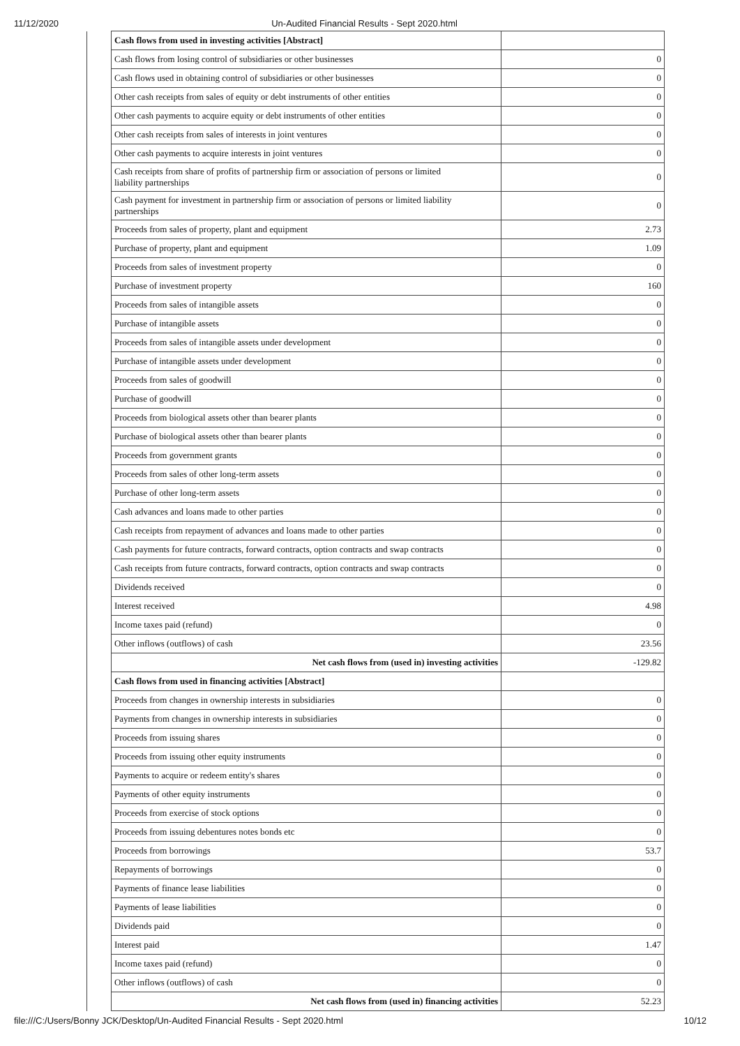11/12/2020 Un-Audited Financial Results - Sept 2020.html
| | Cash flows from used in investing activities [Abstract] | |
| | Cash flows from losing control of subsidiaries or other businesses | 0 |
| | Cash flows used in obtaining control of subsidiaries or other businesses | 0 |
| | Other cash receipts from sales of equity or debt instruments of other entities | 0 |
| | Other cash payments to acquire equity or debt instruments of other entities | 0 |
| | Other cash receipts from sales of interests in joint ventures | 0 |
| | Other cash payments to acquire interests in joint ventures | 0 |
| | Cash receipts from share of profits of partnership firm or association of persons or limited liability partnerships | 0 |
| | Cash payment for investment in partnership firm or association of persons or limited liability partnerships | 0 |
| | Proceeds from sales of property, plant and equipment | 2.73 |
| | Purchase of property, plant and equipment | 1.09 |
| | Proceeds from sales of investment property | 0 |
| | Purchase of investment property | 160 |
| | Proceeds from sales of intangible assets | 0 |
| | Purchase of intangible assets | 0 |
| | Proceeds from sales of intangible assets under development | 0 |
| | Purchase of intangible assets under development | 0 |
| | Proceeds from sales of goodwill | 0 |
| | Purchase of goodwill | 0 |
| | Proceeds from biological assets other than bearer plants | 0 |
| | Purchase of biological assets other than bearer plants | 0 |
| | Proceeds from government grants | 0 |
| | Proceeds from sales of other long-term assets | 0 |
| | Purchase of other long-term assets | 0 |
| | Cash advances and loans made to other parties | 0 |
| | Cash receipts from repayment of advances and loans made to other parties | 0 |
| | Cash payments for future contracts, forward contracts, option contracts and swap contracts | 0 |
| | Cash receipts from future contracts, forward contracts, option contracts and swap contracts | 0 |
| | Dividends received | 0 |
| | Interest received | 4.98 |
| | Income taxes paid (refund) | 0 |
| | Other inflows (outflows) of cash | 23.56 |
| | Net cash flows from (used in) investing activities | -129.82 |
| | Cash flows from used in financing activities [Abstract] | |
| | Proceeds from changes in ownership interests in subsidiaries | 0 |
| | Payments from changes in ownership interests in subsidiaries | 0 |
| | Proceeds from issuing shares | 0 |
| | Proceeds from issuing other equity instruments | 0 |
| | Payments to acquire or redeem entity's shares | 0 |
| | Payments of other equity instruments | 0 |
| | Proceeds from exercise of stock options | 0 |
| | Proceeds from issuing debentures notes bonds etc | 0 |
| | Proceeds from borrowings | 53.7 |
| | Repayments of borrowings | 0 |
| | Payments of finance lease liabilities | 0 |
| | Payments of lease liabilities | 0 |
| | Dividends paid | 0 |
| | Interest paid | 1.47 |
| | Income taxes paid (refund) | 0 |
| | Other inflows (outflows) of cash | 0 |
| | Net cash flows from (used in) financing activities | 52.23 |
file:///C:/Users/Bonny JCK/Desktop/Un-Audited Financial Results - Sept 2020.html 10/12